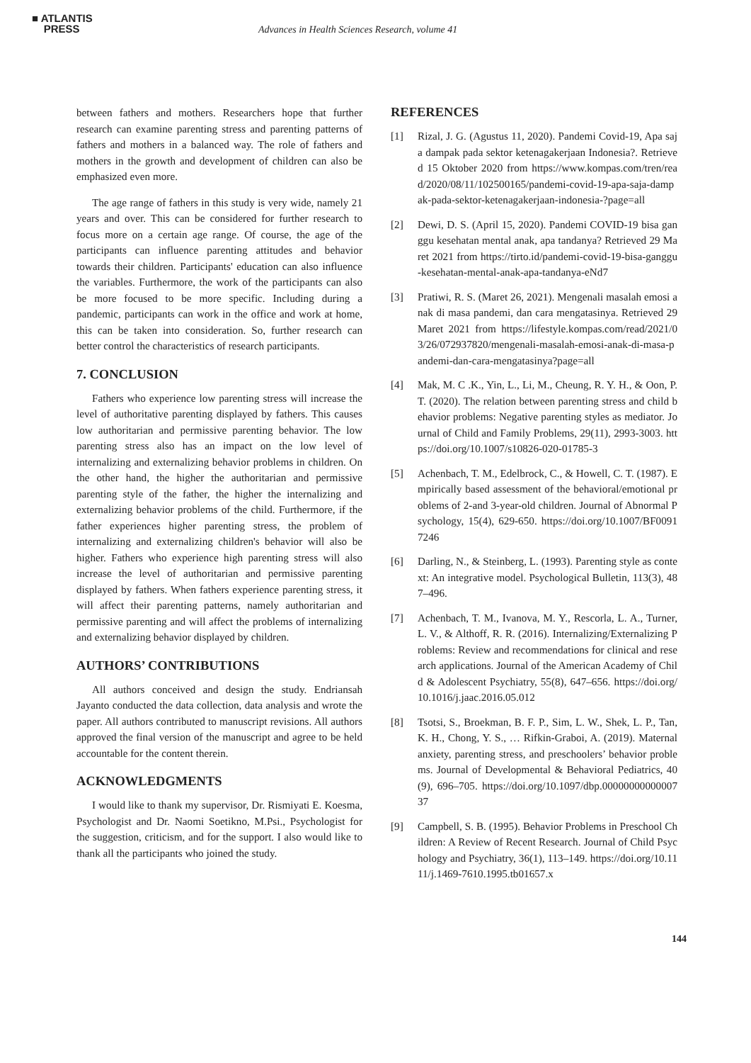■ ATLANTIS
PRESS
Advances in Health Sciences Research, volume 41
between fathers and mothers. Researchers hope that further research can examine parenting stress and parenting patterns of fathers and mothers in a balanced way. The role of fathers and mothers in the growth and development of children can also be emphasized even more.
The age range of fathers in this study is very wide, namely 21 years and over. This can be considered for further research to focus more on a certain age range. Of course, the age of the participants can influence parenting attitudes and behavior towards their children. Participants' education can also influence the variables. Furthermore, the work of the participants can also be more focused to be more specific. Including during a pandemic, participants can work in the office and work at home, this can be taken into consideration. So, further research can better control the characteristics of research participants.
7. CONCLUSION
Fathers who experience low parenting stress will increase the level of authoritative parenting displayed by fathers. This causes low authoritarian and permissive parenting behavior. The low parenting stress also has an impact on the low level of internalizing and externalizing behavior problems in children. On the other hand, the higher the authoritarian and permissive parenting style of the father, the higher the internalizing and externalizing behavior problems of the child. Furthermore, if the father experiences higher parenting stress, the problem of internalizing and externalizing children's behavior will also be higher. Fathers who experience high parenting stress will also increase the level of authoritarian and permissive parenting displayed by fathers. When fathers experience parenting stress, it will affect their parenting patterns, namely authoritarian and permissive parenting and will affect the problems of internalizing and externalizing behavior displayed by children.
AUTHORS’ CONTRIBUTIONS
All authors conceived and design the study. Endriansah Jayanto conducted the data collection, data analysis and wrote the paper. All authors contributed to manuscript revisions. All authors approved the final version of the manuscript and agree to be held accountable for the content therein.
ACKNOWLEDGMENTS
I would like to thank my supervisor, Dr. Rismiyati E. Koesma, Psychologist and Dr. Naomi Soetikno, M.Psi., Psychologist for the suggestion, criticism, and for the support. I also would like to thank all the participants who joined the study.
REFERENCES
[1] Rizal, J. G. (Agustus 11, 2020). Pandemi Covid-19, Apa saja dampak pada sektor ketenagakerjaan Indonesia?. Retrieved 15 Oktober 2020 from https://www.kompas.com/tren/read/2020/08/11/102500165/pandemi-covid-19-apa-saja-dampak-pada-sektor-ketenagakerjaan-indonesia-?page=all
[2] Dewi, D. S. (April 15, 2020). Pandemi COVID-19 bisa ganggu kesehatan mental anak, apa tandanya? Retrieved 29 Maret 2021 from https://tirto.id/pandemi-covid-19-bisa-ganggu-kesehatan-mental-anak-apa-tandanya-eNd7
[3] Pratiwi, R. S. (Maret 26, 2021). Mengenali masalah emosi anak di masa pandemi, dan cara mengatasinya. Retrieved 29 Maret 2021 from https://lifestyle.kompas.com/read/2021/03/26/072937820/mengenali-masalah-emosi-anak-di-masa-pandemi-dan-cara-mengatasinya?page=all
[4] Mak, M. C .K., Yin, L., Li, M., Cheung, R. Y. H., & Oon, P. T. (2020). The relation between parenting stress and child behavior problems: Negative parenting styles as mediator. Journal of Child and Family Problems, 29(11), 2993-3003. https://doi.org/10.1007/s10826-020-01785-3
[5] Achenbach, T. M., Edelbrock, C., & Howell, C. T. (1987). Empirically based assessment of the behavioral/emotional problems of 2-and 3-year-old children. Journal of Abnormal Psychology, 15(4), 629-650. https://doi.org/10.1007/BF00917246
[6] Darling, N., & Steinberg, L. (1993). Parenting style as context: An integrative model. Psychological Bulletin, 113(3), 487–496.
[7] Achenbach, T. M., Ivanova, M. Y., Rescorla, L. A., Turner, L. V., & Althoff, R. R. (2016). Internalizing/Externalizing Problems: Review and recommendations for clinical and research applications. Journal of the American Academy of Child & Adolescent Psychiatry, 55(8), 647–656. https://doi.org/10.1016/j.jaac.2016.05.012
[8] Tsotsi, S., Broekman, B. F. P., Sim, L. W., Shek, L. P., Tan, K. H., Chong, Y. S., … Rifkin-Graboi, A. (2019). Maternal anxiety, parenting stress, and preschoolers’ behavior problems. Journal of Developmental & Behavioral Pediatrics, 40(9), 696–705. https://doi.org/10.1097/dbp.0000000000000737
[9] Campbell, S. B. (1995). Behavior Problems in Preschool Children: A Review of Recent Research. Journal of Child Psychology and Psychiatry, 36(1), 113–149. https://doi.org/10.1111/j.1469-7610.1995.tb01657.x
144